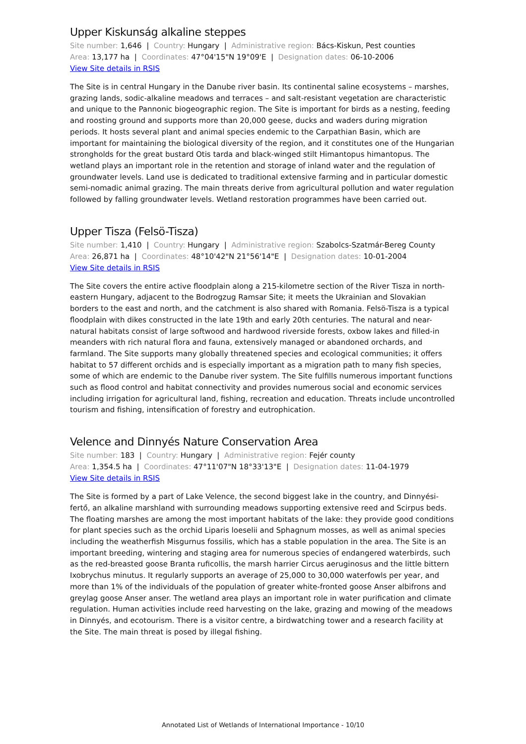Upper Kiskunság alkaline steppes
Site number: 1,646 | Country: Hungary | Administrative region: Bács-Kiskun, Pest counties
Area: 13,177 ha | Coordinates: 47°04'15"N 19°09'E | Designation dates: 06-10-2006
View Site details in RSIS
The Site is in central Hungary in the Danube river basin. Its continental saline ecosystems – marshes, grazing lands, sodic-alkaline meadows and terraces – and salt-resistant vegetation are characteristic and unique to the Pannonic biogeographic region. The Site is important for birds as a nesting, feeding and roosting ground and supports more than 20,000 geese, ducks and waders during migration periods. It hosts several plant and animal species endemic to the Carpathian Basin, which are important for maintaining the biological diversity of the region, and it constitutes one of the Hungarian strongholds for the great bustard Otis tarda and black-winged stilt Himantopus himantopus. The wetland plays an important role in the retention and storage of inland water and the regulation of groundwater levels. Land use is dedicated to traditional extensive farming and in particular domestic semi-nomadic animal grazing. The main threats derive from agricultural pollution and water regulation followed by falling groundwater levels. Wetland restoration programmes have been carried out.
Upper Tisza (Felsö-Tisza)
Site number: 1,410 | Country: Hungary | Administrative region: Szabolcs-Szatmár-Bereg County
Area: 26,871 ha | Coordinates: 48°10'42"N 21°56'14"E | Designation dates: 10-01-2004
View Site details in RSIS
The Site covers the entire active floodplain along a 215-kilometre section of the River Tisza in north-eastern Hungary, adjacent to the Bodrogzug Ramsar Site; it meets the Ukrainian and Slovakian borders to the east and north, and the catchment is also shared with Romania. Felsö-Tisza is a typical floodplain with dikes constructed in the late 19th and early 20th centuries. The natural and near-natural habitats consist of large softwood and hardwood riverside forests, oxbow lakes and filled-in meanders with rich natural flora and fauna, extensively managed or abandoned orchards, and farmland. The Site supports many globally threatened species and ecological communities; it offers habitat to 57 different orchids and is especially important as a migration path to many fish species, some of which are endemic to the Danube river system. The Site fulfills numerous important functions such as flood control and habitat connectivity and provides numerous social and economic services including irrigation for agricultural land, fishing, recreation and education. Threats include uncontrolled tourism and fishing, intensification of forestry and eutrophication.
Velence and Dinnyés Nature Conservation Area
Site number: 183 | Country: Hungary | Administrative region: Fejér county
Area: 1,354.5 ha | Coordinates: 47°11'07"N 18°33'13"E | Designation dates: 11-04-1979
View Site details in RSIS
The Site is formed by a part of Lake Velence, the second biggest lake in the country, and Dinnyési-fertő, an alkaline marshland with surrounding meadows supporting extensive reed and Scirpus beds. The floating marshes are among the most important habitats of the lake: they provide good conditions for plant species such as the orchid Liparis loeselii and Sphagnum mosses, as well as animal species including the weatherfish Misgurnus fossilis, which has a stable population in the area. The Site is an important breeding, wintering and staging area for numerous species of endangered waterbirds, such as the red-breasted goose Branta ruficollis, the marsh harrier Circus aeruginosus and the little bittern Ixobrychus minutus. It regularly supports an average of 25,000 to 30,000 waterfowls per year, and more than 1% of the individuals of the population of greater white-fronted goose Anser albifrons and greylag goose Anser anser. The wetland area plays an important role in water purification and climate regulation. Human activities include reed harvesting on the lake, grazing and mowing of the meadows in Dinnyés, and ecotourism. There is a visitor centre, a birdwatching tower and a research facility at the Site. The main threat is posed by illegal fishing.
Annotated List of Wetlands of International Importance - 10/10